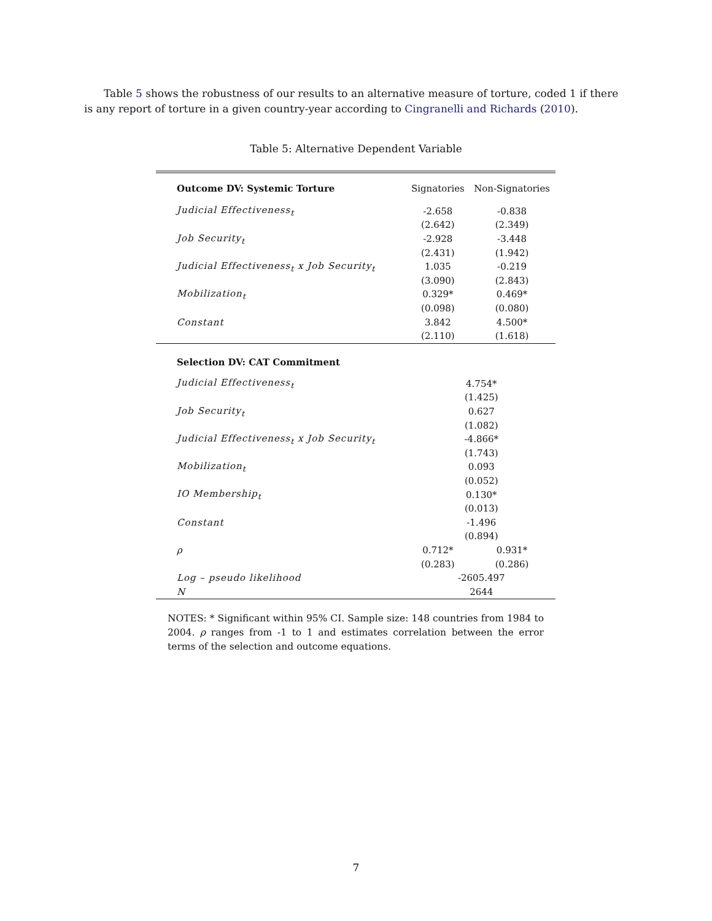Table 5 shows the robustness of our results to an alternative measure of torture, coded 1 if there is any report of torture in a given country-year according to Cingranelli and Richards (2010).
Table 5: Alternative Dependent Variable
| Outcome DV: Systemic Torture | Signatories | Non-Signatories |
| Judicial Effectiveness<sub>t</sub> | -2.658 | -0.838 |
| | (2.642) | (2.349) |
| Job Security<sub>t</sub> | -2.928 | -3.448 |
| | (2.431) | (1.942) |
| Judicial Effectiveness<sub>t</sub> x Job Security<sub>t</sub> | 1.035 | -0.219 |
| | (3.090) | (2.843) |
| Mobilization<sub>t</sub> | 0.329* | 0.469* |
| | (0.098) | (0.080) |
| Constant | 3.842 | 4.500* |
| | (2.110) | (1.618) |
| Selection DV: CAT Commitment | | |
| Judicial Effectiveness<sub>t</sub> | 4.754* | |
| | (1.425) | |
| Job Security<sub>t</sub> | 0.627 | |
| | (1.082) | |
| Judicial Effectiveness<sub>t</sub> x Job Security<sub>t</sub> | -4.866* | |
| | (1.743) | |
| Mobilization<sub>t</sub> | 0.093 | |
| | (0.052) | |
| IO Membership<sub>t</sub> | 0.130* | |
| | (0.013) | |
| Constant | -1.496 | |
| | (0.894) | |
| ρ | 0.712* | 0.931* |
| | (0.283) | (0.286) |
| Log – pseudo likelihood | -2605.497 | |
| N | 2644 | |
NOTES: * Significant within 95% CI. Sample size: 148 countries from 1984 to 2004. ρ ranges from -1 to 1 and estimates correlation between the error terms of the selection and outcome equations.
7